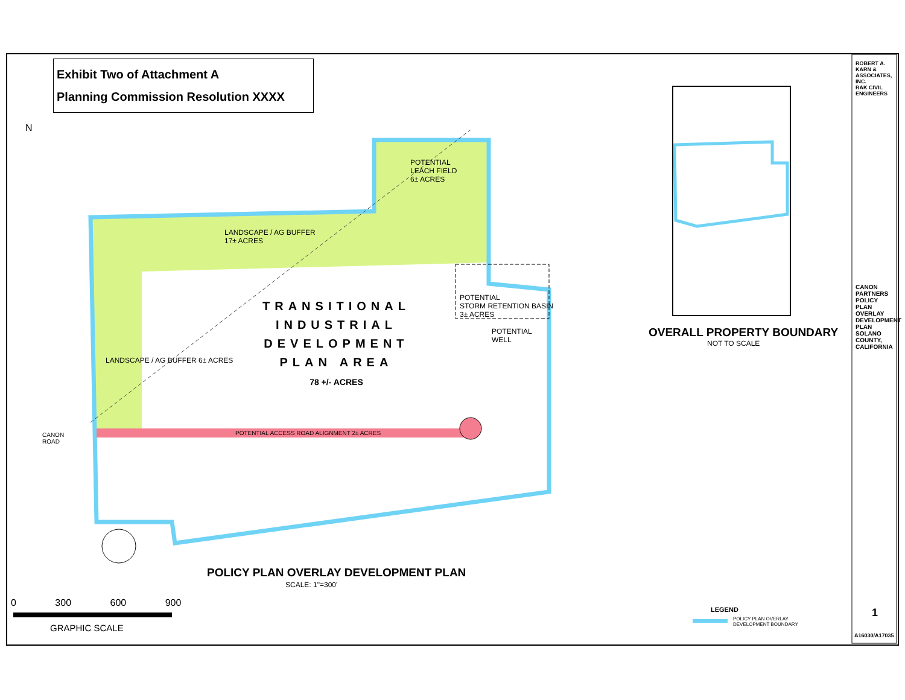Exhibit Two of Attachment A
Planning Commission Resolution XXXX
N
POTENTIAL
LEACH FIELD
6± ACRES
LANDSCAPE / AG BUFFER
17± ACRES
TRANSITIONAL
INDUSTRIAL
DEVELOPMENT
PLAN AREA
78 +/- ACRES
POTENTIAL
STORM RETENTION BASIN
3± ACRES
POTENTIAL
WELL
LANDSCAPE / AG BUFFER 6± ACRES
CANON
ROAD
POTENTIAL ACCESS ROAD ALIGNMENT 2± ACRES
POLICY PLAN OVERLAY DEVELOPMENT PLAN
SCALE: 1"=300'
0 300 600 900
GRAPHIC SCALE
OVERALL PROPERTY BOUNDARY
NOT TO SCALE
LEGEND
POLICY PLAN OVERLAY
DEVELOPMENT BOUNDARY
ROBERT A. KARN & ASSOCIATES, INC.
RAK CIVIL ENGINEERS
CANON PARTNERS POLICY PLAN OVERLAY DEVELOPMENT PLAN SOLANO COUNTY, CALIFORNIA
1
A16030/A17035